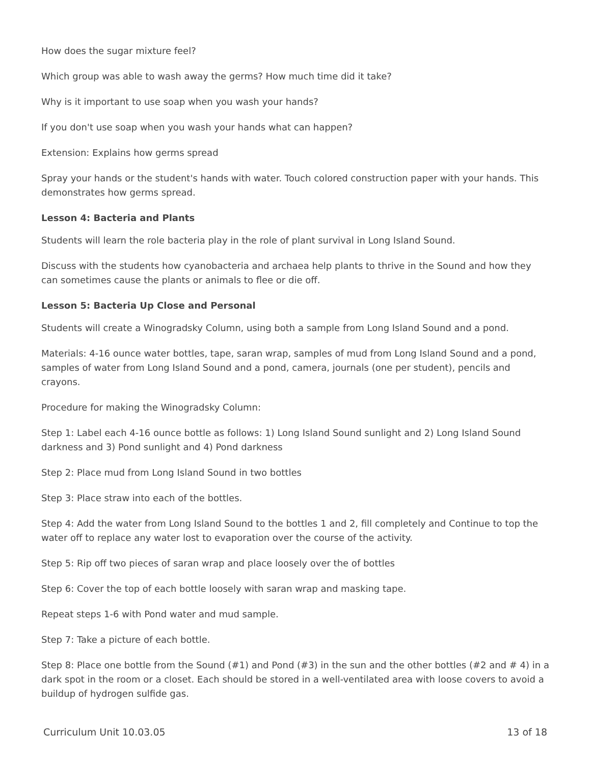How does the sugar mixture feel?
Which group was able to wash away the germs? How much time did it take?
Why is it important to use soap when you wash your hands?
If you don't use soap when you wash your hands what can happen?
Extension: Explains how germs spread
Spray your hands or the student's hands with water. Touch colored construction paper with your hands. This demonstrates how germs spread.
Lesson 4: Bacteria and Plants
Students will learn the role bacteria play in the role of plant survival in Long Island Sound.
Discuss with the students how cyanobacteria and archaea help plants to thrive in the Sound and how they can sometimes cause the plants or animals to flee or die off.
Lesson 5: Bacteria Up Close and Personal
Students will create a Winogradsky Column, using both a sample from Long Island Sound and a pond.
Materials: 4-16 ounce water bottles, tape, saran wrap, samples of mud from Long Island Sound and a pond, samples of water from Long Island Sound and a pond, camera, journals (one per student), pencils and crayons.
Procedure for making the Winogradsky Column:
Step 1: Label each 4-16 ounce bottle as follows: 1) Long Island Sound sunlight and 2) Long Island Sound darkness and 3) Pond sunlight and 4) Pond darkness
Step 2: Place mud from Long Island Sound in two bottles
Step 3: Place straw into each of the bottles.
Step 4: Add the water from Long Island Sound to the bottles 1 and 2, fill completely and Continue to top the water off to replace any water lost to evaporation over the course of the activity.
Step 5: Rip off two pieces of saran wrap and place loosely over the of bottles
Step 6: Cover the top of each bottle loosely with saran wrap and masking tape.
Repeat steps 1-6 with Pond water and mud sample.
Step 7: Take a picture of each bottle.
Step 8: Place one bottle from the Sound (#1) and Pond (#3) in the sun and the other bottles (#2 and # 4) in a dark spot in the room or a closet. Each should be stored in a well-ventilated area with loose covers to avoid a buildup of hydrogen sulfide gas.
Curriculum Unit 10.03.05 13 of 18